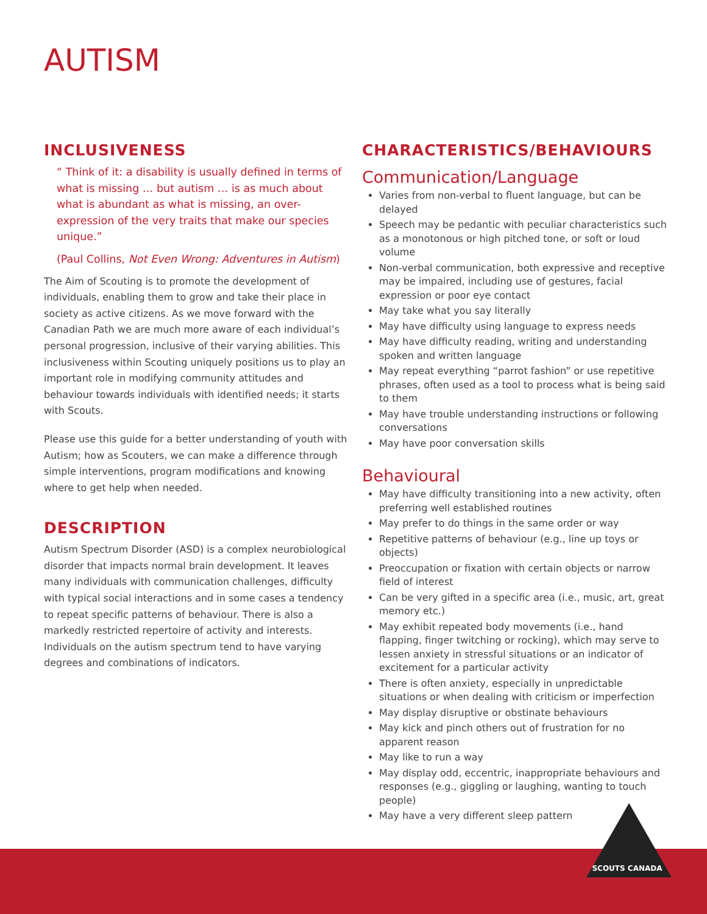AUTISM
INCLUSIVENESS
“ Think of it: a disability is usually defined in terms of what is missing … but autism … is as much about what is abundant as what is missing, an over-expression of the very traits that make our species unique.”
(Paul Collins, Not Even Wrong: Adventures in Autism)
The Aim of Scouting is to promote the development of individuals, enabling them to grow and take their place in society as active citizens. As we move forward with the Canadian Path we are much more aware of each individual’s personal progression, inclusive of their varying abilities. This inclusiveness within Scouting uniquely positions us to play an important role in modifying community attitudes and behaviour towards individuals with identified needs; it starts with Scouts.
Please use this guide for a better understanding of youth with Autism; how as Scouters, we can make a difference through simple interventions, program modifications and knowing where to get help when needed.
DESCRIPTION
Autism Spectrum Disorder (ASD) is a complex neurobiological disorder that impacts normal brain development. It leaves many individuals with communication challenges, difficulty with typical social interactions and in some cases a tendency to repeat specific patterns of behaviour. There is also a markedly restricted repertoire of activity and interests. Individuals on the autism spectrum tend to have varying degrees and combinations of indicators.
CHARACTERISTICS/BEHAVIOURS
Communication/Language
Varies from non-verbal to fluent language, but can be delayed
Speech may be pedantic with peculiar characteristics such as a monotonous or high pitched tone, or soft or loud volume
Non-verbal communication, both expressive and receptive may be impaired, including use of gestures, facial expression or poor eye contact
May take what you say literally
May have difficulty using language to express needs
May have difficulty reading, writing and understanding spoken and written language
May repeat everything “parrot fashion” or use repetitive phrases, often used as a tool to process what is being said to them
May have trouble understanding instructions or following conversations
May have poor conversation skills
Behavioural
May have difficulty transitioning into a new activity, often preferring well established routines
May prefer to do things in the same order or way
Repetitive patterns of behaviour (e.g., line up toys or objects)
Preoccupation or fixation with certain objects or narrow field of interest
Can be very gifted in a specific area (i.e., music, art, great memory etc.)
May exhibit repeated body movements (i.e., hand flapping, finger twitching or rocking), which may serve to lessen anxiety in stressful situations or an indicator of excitement for a particular activity
There is often anxiety, especially in unpredictable situations or when dealing with criticism or imperfection
May display disruptive or obstinate behaviours
May kick and pinch others out of frustration for no apparent reason
May like to run a way
May display odd, eccentric, inappropriate behaviours and responses (e.g., giggling or laughing, wanting to touch people)
May have a very different sleep pattern
SCOUTS CANADA